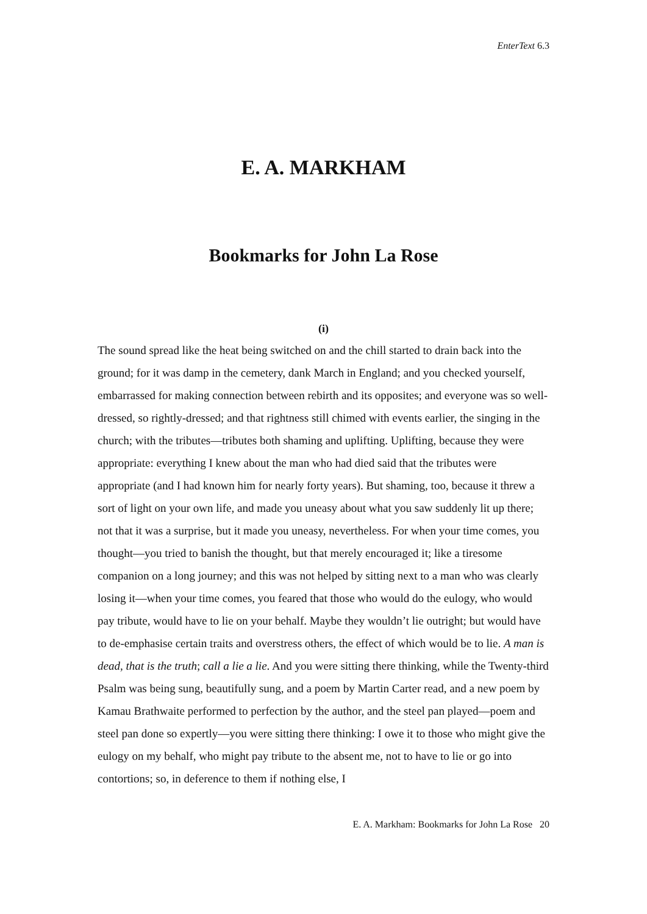EnterText 6.3
E. A. MARKHAM
Bookmarks for John La Rose
(i)
The sound spread like the heat being switched on and the chill started to drain back into the ground; for it was damp in the cemetery, dank March in England; and you checked yourself, embarrassed for making connection between rebirth and its opposites; and everyone was so well-dressed, so rightly-dressed; and that rightness still chimed with events earlier, the singing in the church; with the tributes—tributes both shaming and uplifting. Uplifting, because they were appropriate: everything I knew about the man who had died said that the tributes were appropriate (and I had known him for nearly forty years). But shaming, too, because it threw a sort of light on your own life, and made you uneasy about what you saw suddenly lit up there; not that it was a surprise, but it made you uneasy, nevertheless. For when your time comes, you thought—you tried to banish the thought, but that merely encouraged it; like a tiresome companion on a long journey; and this was not helped by sitting next to a man who was clearly losing it—when your time comes, you feared that those who would do the eulogy, who would pay tribute, would have to lie on your behalf. Maybe they wouldn’t lie outright; but would have to de-emphasise certain traits and overstress others, the effect of which would be to lie. A man is dead, that is the truth; call a lie a lie. And you were sitting there thinking, while the Twenty-third Psalm was being sung, beautifully sung, and a poem by Martin Carter read, and a new poem by Kamau Brathwaite performed to perfection by the author, and the steel pan played—poem and steel pan done so expertly—you were sitting there thinking: I owe it to those who might give the eulogy on my behalf, who might pay tribute to the absent me, not to have to lie or go into contortions; so, in deference to them if nothing else, I
E. A. Markham: Bookmarks for John La Rose 20